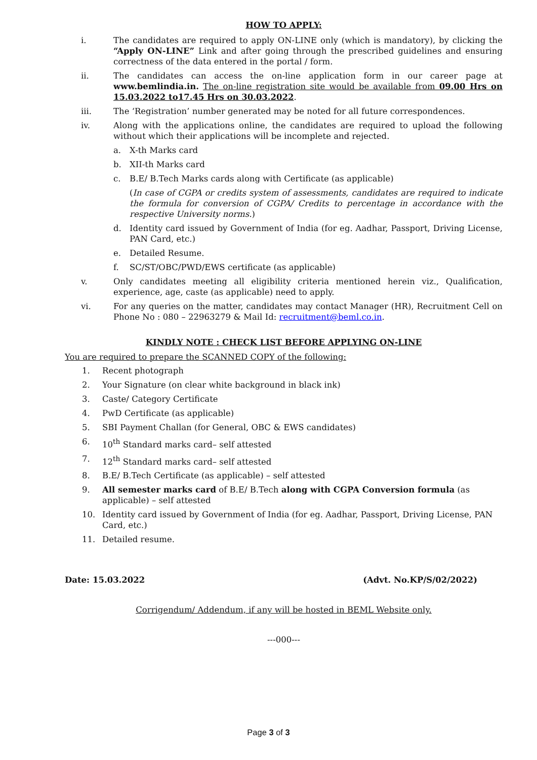HOW TO APPLY:
i. The candidates are required to apply ON-LINE only (which is mandatory), by clicking the “Apply ON-LINE” Link and after going through the prescribed guidelines and ensuring correctness of the data entered in the portal / form.
ii. The candidates can access the on-line application form in our career page at www.bemlindia.in. The on-line registration site would be available from 09.00 Hrs on 15.03.2022 to17.45 Hrs on 30.03.2022.
iii. The ‘Registration’ number generated may be noted for all future correspondences.
iv. Along with the applications online, the candidates are required to upload the following without which their applications will be incomplete and rejected.
a. X-th Marks card
b. XII-th Marks card
c. B.E/ B.Tech Marks cards along with Certificate (as applicable)
(In case of CGPA or credits system of assessments, candidates are required to indicate the formula for conversion of CGPA/ Credits to percentage in accordance with the respective University norms.)
d. Identity card issued by Government of India (for eg. Aadhar, Passport, Driving License, PAN Card, etc.)
e. Detailed Resume.
f. SC/ST/OBC/PWD/EWS certificate (as applicable)
v. Only candidates meeting all eligibility criteria mentioned herein viz., Qualification, experience, age, caste (as applicable) need to apply.
vi. For any queries on the matter, candidates may contact Manager (HR), Recruitment Cell on Phone No : 080 – 22963279 & Mail Id: recruitment@beml.co.in.
KINDLY NOTE : CHECK LIST BEFORE APPLYING ON-LINE
You are required to prepare the SCANNED COPY of the following:
1. Recent photograph
2. Your Signature (on clear white background in black ink)
3. Caste/ Category Certificate
4. PwD Certificate (as applicable)
5. SBI Payment Challan (for General, OBC & EWS candidates)
6. 10<sup>th</sup> Standard marks card– self attested
7. 12<sup>th</sup> Standard marks card– self attested
8. B.E/ B.Tech Certificate (as applicable) – self attested
9. All semester marks card of B.E/ B.Tech along with CGPA Conversion formula (as applicable) – self attested
10. Identity card issued by Government of India (for eg. Aadhar, Passport, Driving License, PAN Card, etc.)
11. Detailed resume.
Date: 15.03.2022 (Advt. No.KP/S/02/2022)
Corrigendum/ Addendum, if any will be hosted in BEML Website only.
---000---
Page 3 of 3